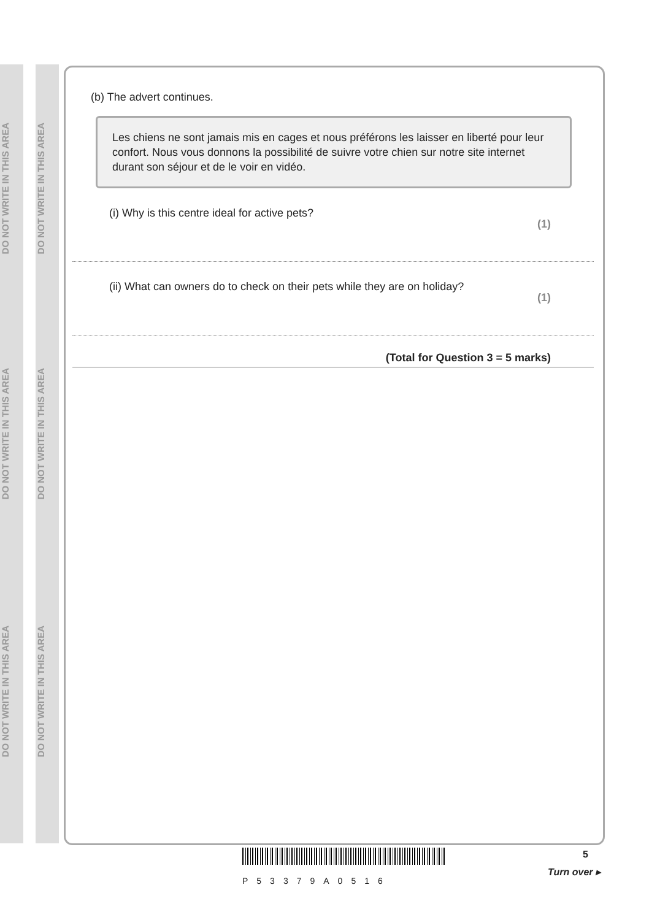DO NOT WRITE IN THIS AREA
DO NOT WRITE IN THIS AREA
DO NOT WRITE IN THIS AREA
DO NOT WRITE IN THIS AREA
DO NOT WRITE IN THIS AREA
DO NOT WRITE IN THIS AREA
(b) The advert continues.
Les chiens ne sont jamais mis en cages et nous préférons les laisser en liberté pour leur confort. Nous vous donnons la possibilité de suivre votre chien sur notre site internet durant son séjour et de le voir en vidéo.
(i) Why is this centre ideal for active pets? (1)
(ii) What can owners do to check on their pets while they are on holiday? (1)
(Total for Question 3 = 5 marks)
P53379A0516
5
Turn over ▸